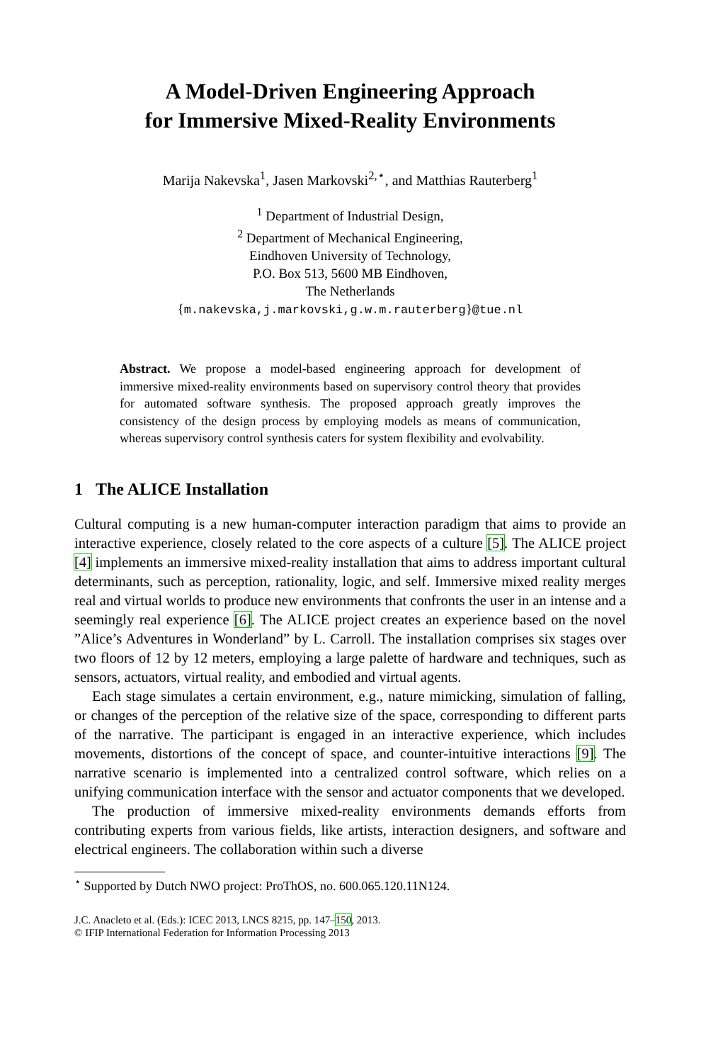A Model-Driven Engineering Approach
for Immersive Mixed-Reality Environments
Marija Nakevska<sup>1</sup>, Jasen Markovski<sup>2,⋆</sup>, and Matthias Rauterberg<sup>1</sup>
<sup>1</sup> Department of Industrial Design,
<sup>2</sup> Department of Mechanical Engineering,
Eindhoven University of Technology,
P.O. Box 513, 5600 MB Eindhoven,
The Netherlands
{m.nakevska,j.markovski,g.w.m.rauterberg}@tue.nl
Abstract. We propose a model-based engineering approach for development of immersive mixed-reality environments based on supervisory control theory that provides for automated software synthesis. The proposed approach greatly improves the consistency of the design process by employing models as means of communication, whereas supervisory control synthesis caters for system flexibility and evolvability.
1 The ALICE Installation
Cultural computing is a new human-computer interaction paradigm that aims to provide an interactive experience, closely related to the core aspects of a culture [5]. The ALICE project [4] implements an immersive mixed-reality installation that aims to address important cultural determinants, such as perception, rationality, logic, and self. Immersive mixed reality merges real and virtual worlds to produce new environments that confronts the user in an intense and a seemingly real experience [6]. The ALICE project creates an experience based on the novel ”Alice’s Adventures in Wonderland” by L. Carroll. The installation comprises six stages over two floors of 12 by 12 meters, employing a large palette of hardware and techniques, such as sensors, actuators, virtual reality, and embodied and virtual agents.
Each stage simulates a certain environment, e.g., nature mimicking, simulation of falling, or changes of the perception of the relative size of the space, corresponding to different parts of the narrative. The participant is engaged in an interactive experience, which includes movements, distortions of the concept of space, and counter-intuitive interactions [9]. The narrative scenario is implemented into a centralized control software, which relies on a unifying communication interface with the sensor and actuator components that we developed.
The production of immersive mixed-reality environments demands efforts from contributing experts from various fields, like artists, interaction designers, and software and electrical engineers. The collaboration within such a diverse
<sup>⋆</sup> Supported by Dutch NWO project: ProThOS, no. 600.065.120.11N124.
J.C. Anacleto et al. (Eds.): ICEC 2013, LNCS 8215, pp. 147–150, 2013.
© IFIP International Federation for Information Processing 2013